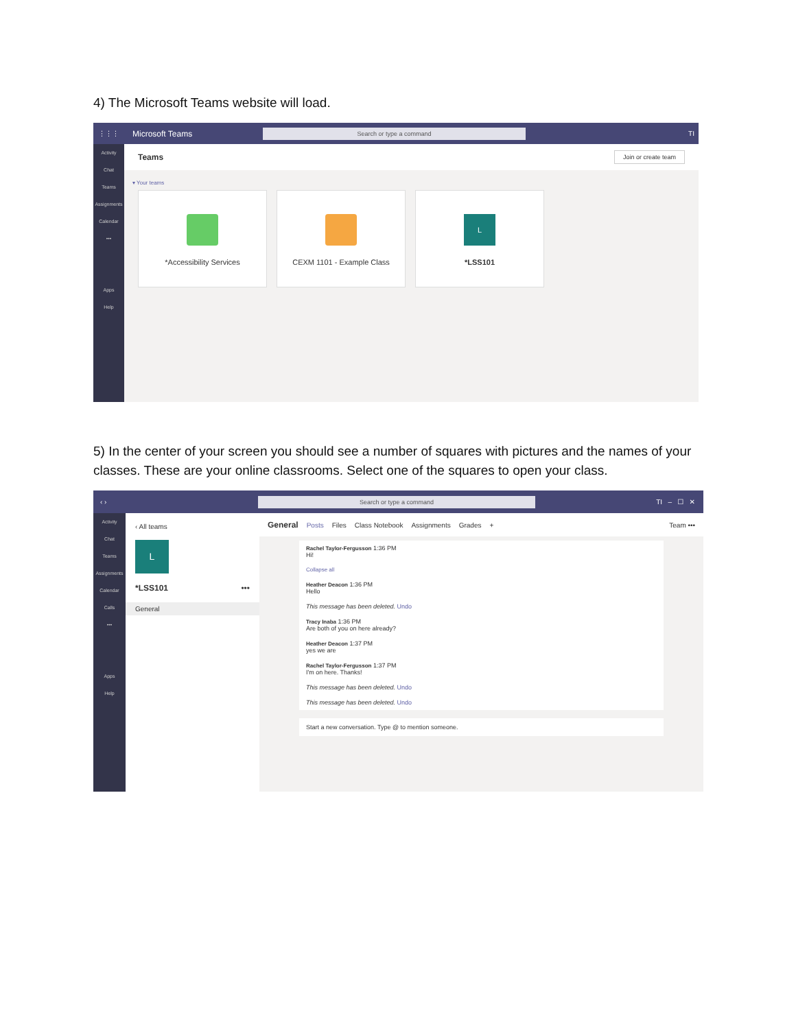4) The Microsoft Teams website will load.
⋮⋮⋮ Microsoft Teams
Search or type a command
TI
Activity
Chat
Teams
Assignments
Calendar
•••
Apps
Help
Teams Join or create team
▾ Your teams
*Accessibility Services CEXM 1101 - Example Class
L
*LSS101
5) In the center of your screen you should see a number of squares with pictures and the names of your classes. These are your online classrooms. Select one of the squares to open your class.
‹ ›
Search or type a command
TI – ☐ ✕
Activity
Chat
Teams
Assignments
Calendar
Calls
•••
Apps
Help
‹ All teams
L
*LSS101 •••
General
General Posts Files Class Notebook Assignments Grades + Team •••
Rachel Taylor-Fergusson 1:36 PM
Hi!
Collapse all
Heather Deacon 1:36 PM
Hello
This message has been deleted. Undo
Tracy Inaba 1:36 PM
Are both of you on here already?
Heather Deacon 1:37 PM
yes we are
Rachel Taylor-Fergusson 1:37 PM
I'm on here. Thanks!
This message has been deleted. Undo
This message has been deleted. Undo
Start a new conversation. Type @ to mention someone.